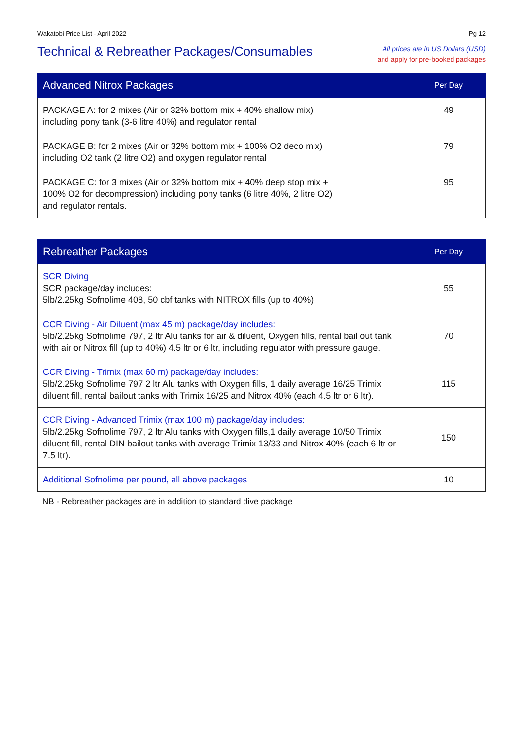Wakatobi Price List - April 2022 Pg 12
Technical & Rebreather Packages/Consumables
All prices are in US Dollars (USD)
and apply for pre-booked packages
| Advanced Nitrox Packages | Per Day |
| --- | --- |
| PACKAGE A: for 2 mixes (Air or 32% bottom mix + 40% shallow mix) including pony tank (3-6 litre 40%) and regulator rental | 49 |
| PACKAGE B: for 2 mixes (Air or 32% bottom mix + 100% O2 deco mix) including O2 tank (2 litre O2) and oxygen regulator rental | 79 |
| PACKAGE C: for 3 mixes (Air or 32% bottom mix + 40% deep stop mix + 100% O2 for decompression) including pony tanks (6 litre 40%, 2 litre O2) and regulator rentals. | 95 |
| Rebreather Packages | Per Day |
| --- | --- |
| SCR Diving SCR package/day includes: 5lb/2.25kg Sofnolime 408, 50 cbf tanks with NITROX fills (up to 40%) | 55 |
| CCR Diving - Air Diluent (max 45 m) package/day includes: 5lb/2.25kg Sofnolime 797, 2 ltr Alu tanks for air & diluent, Oxygen fills, rental bail out tank with air or Nitrox fill (up to 40%) 4.5 ltr or 6 ltr, including regulator with pressure gauge. | 70 |
| CCR Diving - Trimix (max 60 m) package/day includes: 5lb/2.25kg Sofnolime 797 2 ltr Alu tanks with Oxygen fills, 1 daily average 16/25 Trimix diluent fill, rental bailout tanks with Trimix 16/25 and Nitrox 40% (each 4.5 ltr or 6 ltr). | 115 |
| CCR Diving - Advanced Trimix (max 100 m) package/day includes: 5lb/2.25kg Sofnolime 797, 2 ltr Alu tanks with Oxygen fills,1 daily average 10/50 Trimix diluent fill, rental DIN bailout tanks with average Trimix 13/33 and Nitrox 40% (each 6 ltr or 7.5 ltr). | 150 |
| Additional Sofnolime per pound, all above packages | 10 |
NB - Rebreather packages are in addition to standard dive package